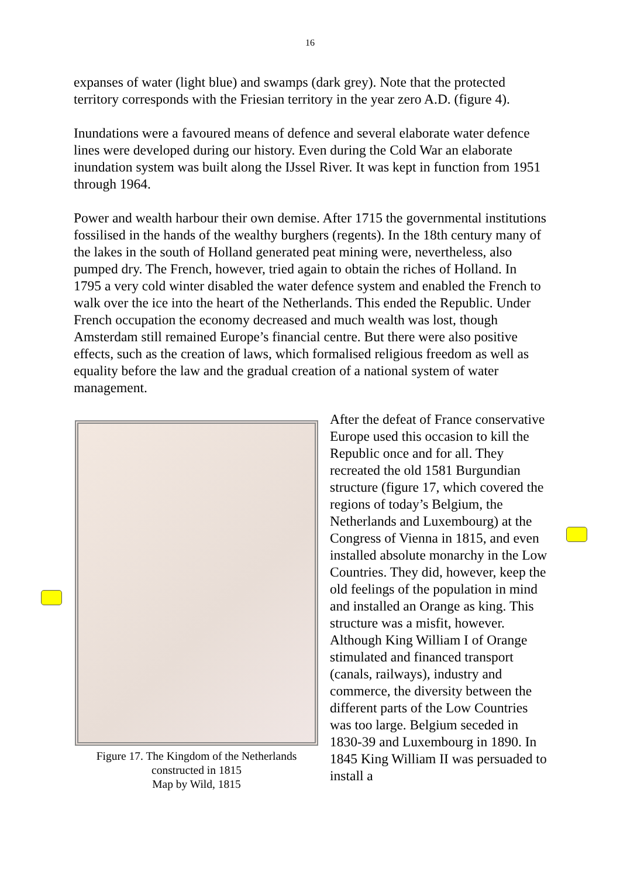16
expanses of water (light blue) and swamps (dark grey). Note that the protected territory corresponds with the Friesian territory in the year zero A.D. (figure 4).
Inundations were a favoured means of defence and several elaborate water defence lines were developed during our history. Even during the Cold War an elaborate inundation system was built along the IJssel River. It was kept in function from 1951 through 1964.
Power and wealth harbour their own demise. After 1715 the governmental institutions fossilised in the hands of the wealthy burghers (regents). In the 18th century many of the lakes in the south of Holland generated peat mining were, nevertheless, also pumped dry. The French, however, tried again to obtain the riches of Holland. In 1795 a very cold winter disabled the water defence system and enabled the French to walk over the ice into the heart of the Netherlands. This ended the Republic. Under French occupation the economy decreased and much wealth was lost, though Amsterdam still remained Europe’s financial centre. But there were also positive effects, such as the creation of laws, which formalised religious freedom as well as equality before the law and the gradual creation of a national system of water management.
Figure 17. The Kingdom of the Netherlands
constructed in 1815
Map by Wild, 1815
After the defeat of France conservative Europe used this occasion to kill the Republic once and for all. They recreated the old 1581 Burgundian structure (figure 17, which covered the regions of today’s Belgium, the Netherlands and Luxembourg) at the Congress of Vienna in 1815, and even installed absolute monarchy in the Low Countries. They did, however, keep the old feelings of the population in mind and installed an Orange as king. This structure was a misfit, however. Although King William I of Orange stimulated and financed transport (canals, railways), industry and commerce, the diversity between the different parts of the Low Countries was too large. Belgium seceded in 1830-39 and Luxembourg in 1890. In 1845 King William II was persuaded to install a